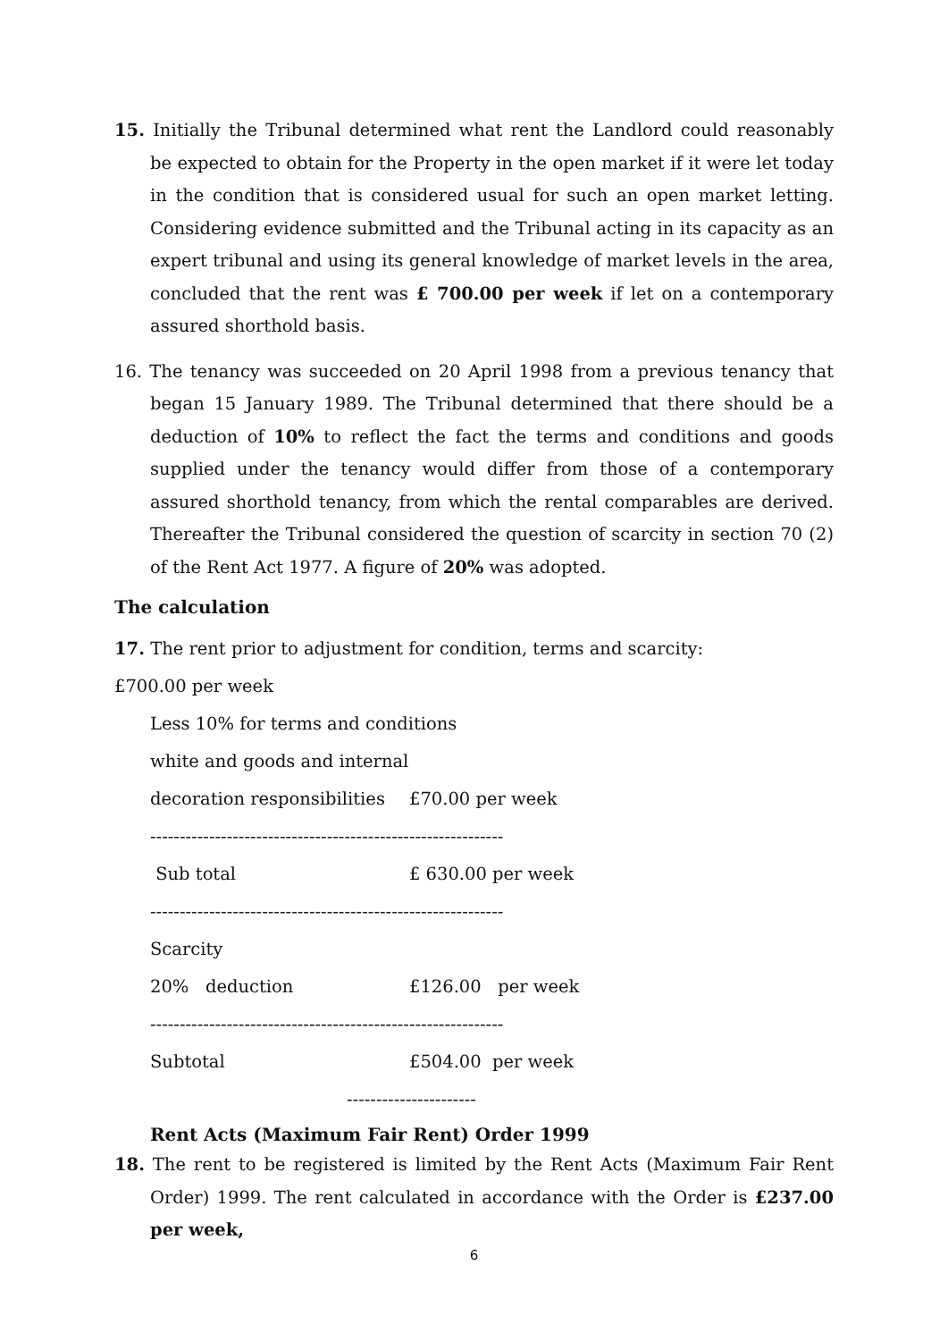15. Initially the Tribunal determined what rent the Landlord could reasonably be expected to obtain for the Property in the open market if it were let today in the condition that is considered usual for such an open market letting. Considering evidence submitted and the Tribunal acting in its capacity as an expert tribunal and using its general knowledge of market levels in the area, concluded that the rent was £ 700.00 per week if let on a contemporary assured shorthold basis.
16. The tenancy was succeeded on 20 April 1998 from a previous tenancy that began 15 January 1989. The Tribunal determined that there should be a deduction of 10% to reflect the fact the terms and conditions and goods supplied under the tenancy would differ from those of a contemporary assured shorthold tenancy, from which the rental comparables are derived. Thereafter the Tribunal considered the question of scarcity in section 70 (2) of the Rent Act 1977. A figure of 20% was adopted.
The calculation
17. The rent prior to adjustment for condition, terms and scarcity:
£700.00 per week
Less 10% for terms and conditions
white and goods and internal
decoration responsibilities £70.00 per week
------------------------------------------------------------
Sub total £ 630.00 per week
------------------------------------------------------------
Scarcity
20% deduction £126.00 per week
------------------------------------------------------------
Subtotal £504.00 per week
----------------------
Rent Acts (Maximum Fair Rent) Order 1999
18. The rent to be registered is limited by the Rent Acts (Maximum Fair Rent Order) 1999. The rent calculated in accordance with the Order is £237.00 per week,
6